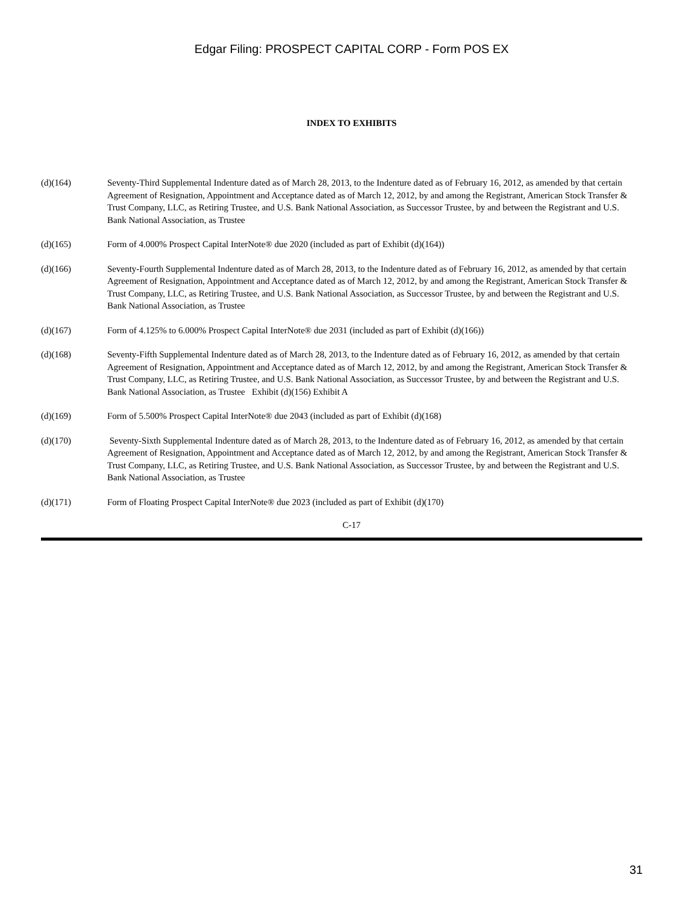Edgar Filing: PROSPECT CAPITAL CORP - Form POS EX
INDEX TO EXHIBITS
| (d)(164) | Seventy-Third Supplemental Indenture dated as of March 28, 2013, to the Indenture dated as of February 16, 2012, as amended by that certain Agreement of Resignation, Appointment and Acceptance dated as of March 12, 2012, by and among the Registrant, American Stock Transfer & Trust Company, LLC, as Retiring Trustee, and U.S. Bank National Association, as Successor Trustee, by and between the Registrant and U.S. Bank National Association, as Trustee |
| (d)(165) | Form of 4.000% Prospect Capital InterNote® due 2020 (included as part of Exhibit (d)(164)) |
| (d)(166) | Seventy-Fourth Supplemental Indenture dated as of March 28, 2013, to the Indenture dated as of February 16, 2012, as amended by that certain Agreement of Resignation, Appointment and Acceptance dated as of March 12, 2012, by and among the Registrant, American Stock Transfer & Trust Company, LLC, as Retiring Trustee, and U.S. Bank National Association, as Successor Trustee, by and between the Registrant and U.S. Bank National Association, as Trustee |
| (d)(167) | Form of 4.125% to 6.000% Prospect Capital InterNote® due 2031 (included as part of Exhibit (d)(166)) |
| (d)(168) | Seventy-Fifth Supplemental Indenture dated as of March 28, 2013, to the Indenture dated as of February 16, 2012, as amended by that certain Agreement of Resignation, Appointment and Acceptance dated as of March 12, 2012, by and among the Registrant, American Stock Transfer & Trust Company, LLC, as Retiring Trustee, and U.S. Bank National Association, as Successor Trustee, by and between the Registrant and U.S. Bank National Association, as Trustee Exhibit (d)(156) Exhibit A |
| (d)(169) | Form of 5.500% Prospect Capital InterNote® due 2043 (included as part of Exhibit (d)(168) |
| (d)(170) | Seventy-Sixth Supplemental Indenture dated as of March 28, 2013, to the Indenture dated as of February 16, 2012, as amended by that certain Agreement of Resignation, Appointment and Acceptance dated as of March 12, 2012, by and among the Registrant, American Stock Transfer & Trust Company, LLC, as Retiring Trustee, and U.S. Bank National Association, as Successor Trustee, by and between the Registrant and U.S. Bank National Association, as Trustee |
| (d)(171) | Form of Floating Prospect Capital InterNote® due 2023 (included as part of Exhibit (d)(170) |
C-17
31